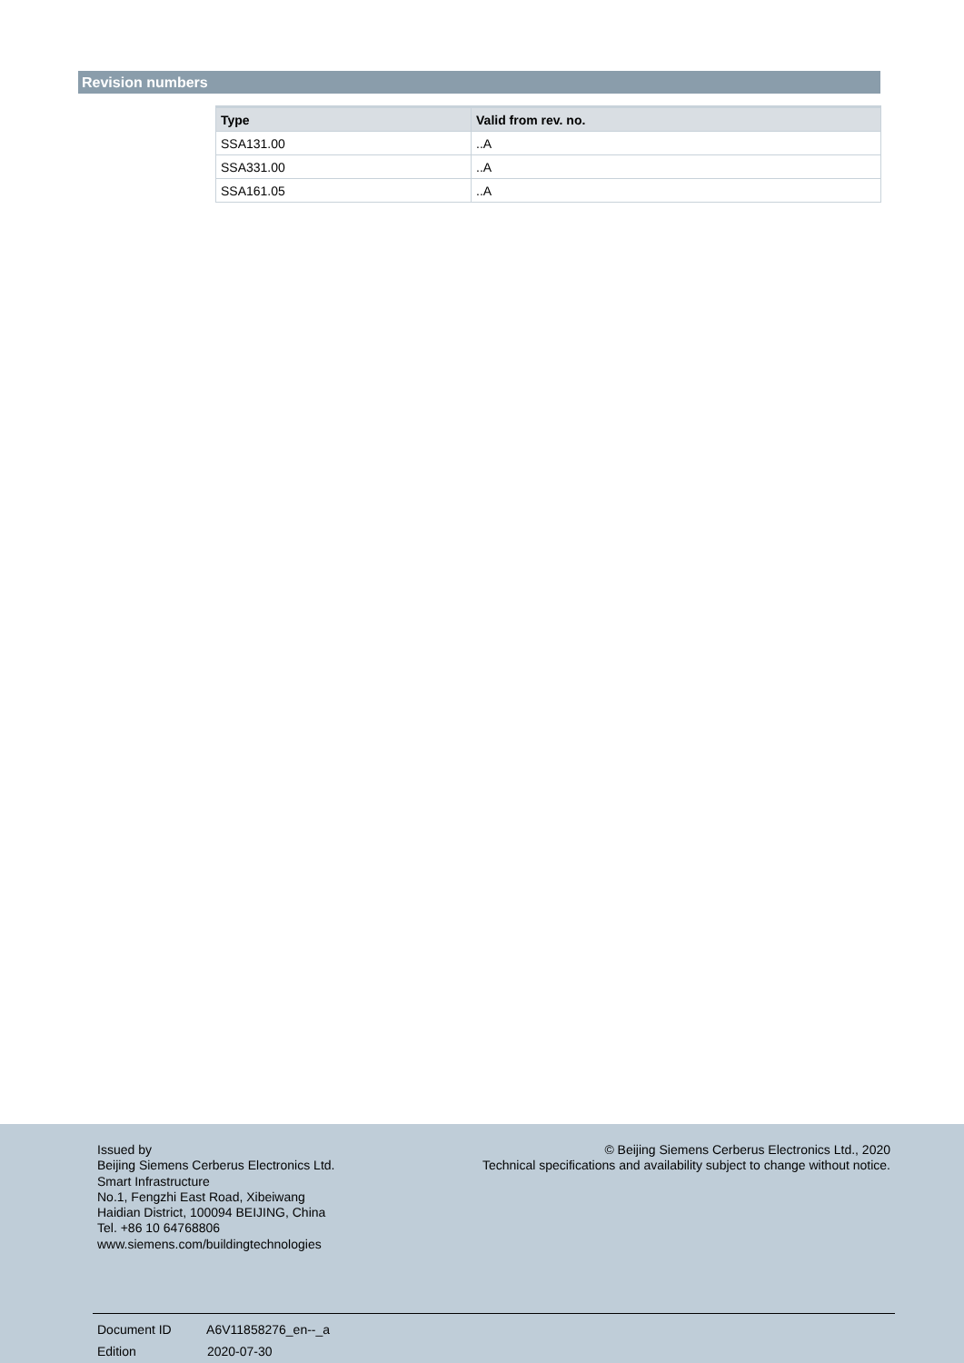Revision numbers
| Type | Valid from rev. no. |
| --- | --- |
| SSA131.00 | ..A |
| SSA331.00 | ..A |
| SSA161.05 | ..A |
Issued by
Beijing Siemens Cerberus Electronics Ltd.
Smart Infrastructure
No.1, Fengzhi East Road, Xibeiwang
Haidian District, 100094 BEIJING, China
Tel. +86 10 64768806
www.siemens.com/buildingtechnologies
© Beijing Siemens Cerberus Electronics Ltd., 2020
Technical specifications and availability subject to change without notice.
Document ID A6V11858276_en--_a
Edition 2020-07-30